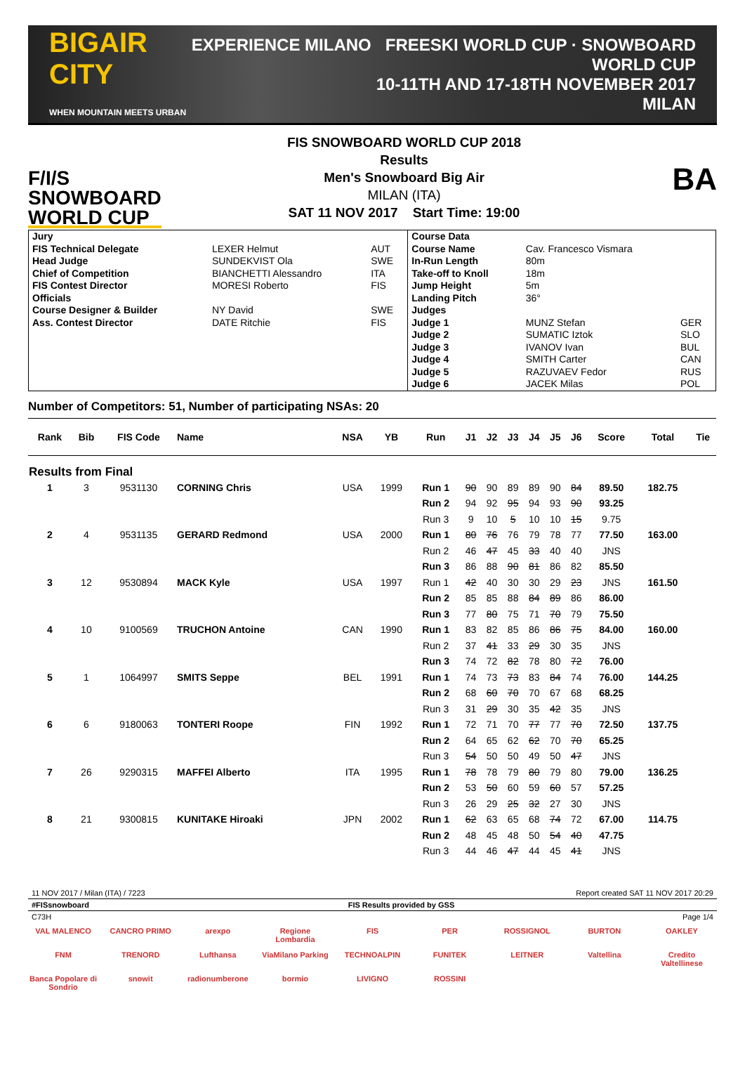BIGAIR CITY
WHEN MOUNTAIN MEETS URBAN
EXPERIENCE MILANO FREESKI WORLD CUP · SNOWBOARD WORLD CUP
10-11TH AND 17-18TH NOVEMBER 2017
MILAN
F/I/S
SNOWBOARD
WORLD CUP
FIS SNOWBOARD WORLD CUP 2018
Results
Men's Snowboard Big Air
MILAN (ITA)
SAT 11 NOV 2017 Start Time: 19:00
BA
| Jury | | | Course Data | | |
| FIS Technical Delegate | LEXER Helmut | AUT | Course Name | Cav. Francesco Vismara | |
| Head Judge | SUNDEKVIST Ola | SWE | In-Run Length | 80m | |
| Chief of Competition | BIANCHETTI Alessandro | ITA | Take-off to Knoll | 18m | |
| FIS Contest Director | MORESI Roberto | FIS | Jump Height | 5m | |
| Officials | | | Landing Pitch | 36° | |
| Course Designer & Builder | NY David | SWE | Judges | | |
| Ass. Contest Director | DATE Ritchie | FIS | Judge 1 | MUNZ Stefan | GER |
| | | | Judge 2 | SUMATIC Iztok | SLO |
| | | | Judge 3 | IVANOV Ivan | BUL |
| | | | Judge 4 | SMITH Carter | CAN |
| | | | Judge 5 | RAZUVAEV Fedor | RUS |
| | | | Judge 6 | JACEK Milas | POL |
Number of Competitors: 51, Number of participating NSAs: 20
| Rank | Bib | FIS Code | Name | NSA | YB | Run | J1 | J2 | J3 | J4 | J5 | J6 | Score | Total | Tie |
| --- | --- | --- | --- | --- | --- | --- | --- | --- | --- | --- | --- | --- | --- | --- | --- |
| Results from Final | | | | | | | | | | | | | | | |
| 1 | 3 | 9531130 | CORNING Chris | USA | 1999 | Run 1 | 90 | 90 | 89 | 89 | 90 | 84 | 89.50 | 182.75 | |
| | | | | | | Run 2 | 94 | 92 | 95 | 94 | 93 | 90 | 93.25 | | |
| | | | | | | Run 3 | 9 | 10 | 5 | 10 | 10 | 15 | 9.75 | | |
| 2 | 4 | 9531135 | GERARD Redmond | USA | 2000 | Run 1 | 80 | 76 | 76 | 79 | 78 | 77 | 77.50 | 163.00 | |
| | | | | | | Run 2 | 46 | 47 | 45 | 33 | 40 | 40 | JNS | | |
| | | | | | | Run 3 | 86 | 88 | 90 | 81 | 86 | 82 | 85.50 | | |
| 3 | 12 | 9530894 | MACK Kyle | USA | 1997 | Run 1 | 42 | 40 | 30 | 30 | 29 | 23 | JNS | 161.50 | |
| | | | | | | Run 2 | 85 | 85 | 88 | 84 | 89 | 86 | 86.00 | | |
| | | | | | | Run 3 | 77 | 80 | 75 | 71 | 70 | 79 | 75.50 | | |
| 4 | 10 | 9100569 | TRUCHON Antoine | CAN | 1990 | Run 1 | 83 | 82 | 85 | 86 | 86 | 75 | 84.00 | 160.00 | |
| | | | | | | Run 2 | 37 | 41 | 33 | 29 | 30 | 35 | JNS | | |
| | | | | | | Run 3 | 74 | 72 | 82 | 78 | 80 | 72 | 76.00 | | |
| 5 | 1 | 1064997 | SMITS Seppe | BEL | 1991 | Run 1 | 74 | 73 | 73 | 83 | 84 | 74 | 76.00 | 144.25 | |
| | | | | | | Run 2 | 68 | 60 | 70 | 70 | 67 | 68 | 68.25 | | |
| | | | | | | Run 3 | 31 | 29 | 30 | 35 | 42 | 35 | JNS | | |
| 6 | 6 | 9180063 | TONTERI Roope | FIN | 1992 | Run 1 | 72 | 71 | 70 | 77 | 77 | 70 | 72.50 | 137.75 | |
| | | | | | | Run 2 | 64 | 65 | 62 | 62 | 70 | 70 | 65.25 | | |
| | | | | | | Run 3 | 54 | 50 | 50 | 49 | 50 | 47 | JNS | | |
| 7 | 26 | 9290315 | MAFFEI Alberto | ITA | 1995 | Run 1 | 78 | 78 | 79 | 80 | 79 | 80 | 79.00 | 136.25 | |
| | | | | | | Run 2 | 53 | 50 | 60 | 59 | 60 | 57 | 57.25 | | |
| | | | | | | Run 3 | 26 | 29 | 25 | 32 | 27 | 30 | JNS | | |
| 8 | 21 | 9300815 | KUNITAKE Hiroaki | JPN | 2002 | Run 1 | 62 | 63 | 65 | 68 | 74 | 72 | 67.00 | 114.75 | |
| | | | | | | Run 2 | 48 | 45 | 48 | 50 | 54 | 40 | 47.75 | | |
| | | | | | | Run 3 | 44 | 46 | 47 | 44 | 45 | 41 | JNS | | |
11 NOV 2017 / Milan (ITA) / 7223 Report created SAT 11 NOV 2017 20:29
#FISsnowboard FIS Results provided by GSS
C73H Page 1/4
VAL MALENCO CANCRO PRIMO arexpo Regione Lombardia FIS PER ROSSIGNOL BURTON OAKLEY FNM TRENORD Lufthansa ViaMilano Parking TECHNOALPIN FUNITEK LEITNER Valtellina Credito Valtellinese Banca Popolare di Sondrio snowit radionumberone bormio LIVIGNO ROSSINI